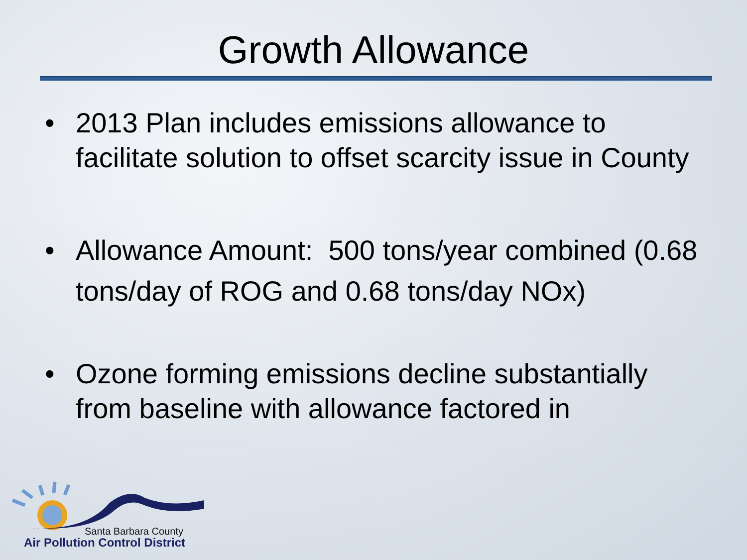Growth Allowance
• 2013 Plan includes emissions allowance to facilitate solution to offset scarcity issue in County
• Allowance Amount: 500 tons/year combined (0.68 tons/day of ROG and 0.68 tons/day NOx)
• Ozone forming emissions decline substantially from baseline with allowance factored in
Santa Barbara County
Air Pollution Control District